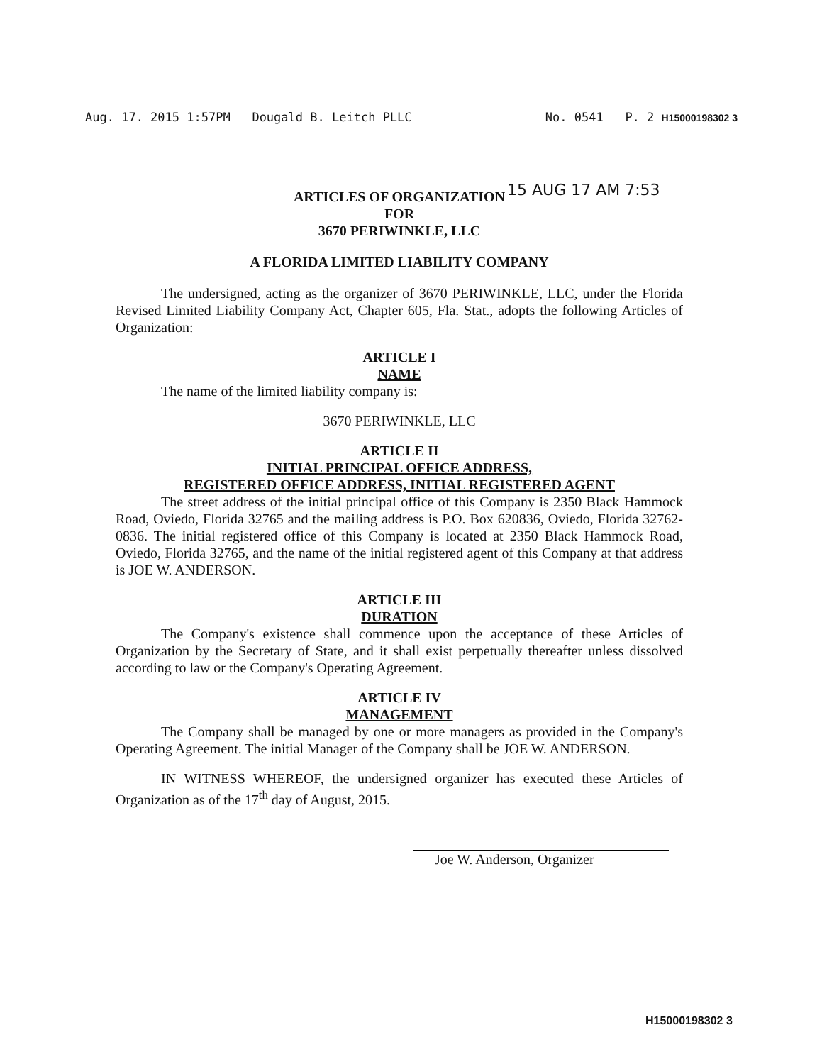Aug. 17. 2015 1:57PM Dougald B. Leitch PLLC No. 0541 P. 2 H15000198302 3
15 AUG 17 AM 7:53
ARTICLES OF ORGANIZATION
FOR
3670 PERIWINKLE, LLC
A FLORIDA LIMITED LIABILITY COMPANY
The undersigned, acting as the organizer of 3670 PERIWINKLE, LLC, under the Florida Revised Limited Liability Company Act, Chapter 605, Fla. Stat., adopts the following Articles of Organization:
ARTICLE I
NAME
The name of the limited liability company is:
3670 PERIWINKLE, LLC
ARTICLE II
INITIAL PRINCIPAL OFFICE ADDRESS,
REGISTERED OFFICE ADDRESS, INITIAL REGISTERED AGENT
The street address of the initial principal office of this Company is 2350 Black Hammock Road, Oviedo, Florida 32765 and the mailing address is P.O. Box 620836, Oviedo, Florida 32762-0836. The initial registered office of this Company is located at 2350 Black Hammock Road, Oviedo, Florida 32765, and the name of the initial registered agent of this Company at that address is JOE W. ANDERSON.
ARTICLE III
DURATION
The Company's existence shall commence upon the acceptance of these Articles of Organization by the Secretary of State, and it shall exist perpetually thereafter unless dissolved according to law or the Company's Operating Agreement.
ARTICLE IV
MANAGEMENT
The Company shall be managed by one or more managers as provided in the Company's Operating Agreement. The initial Manager of the Company shall be JOE W. ANDERSON.
IN WITNESS WHEREOF, the undersigned organizer has executed these Articles of Organization as of the 17<sup>th</sup> day of August, 2015.
Joe W. Anderson, Organizer
H15000198302 3